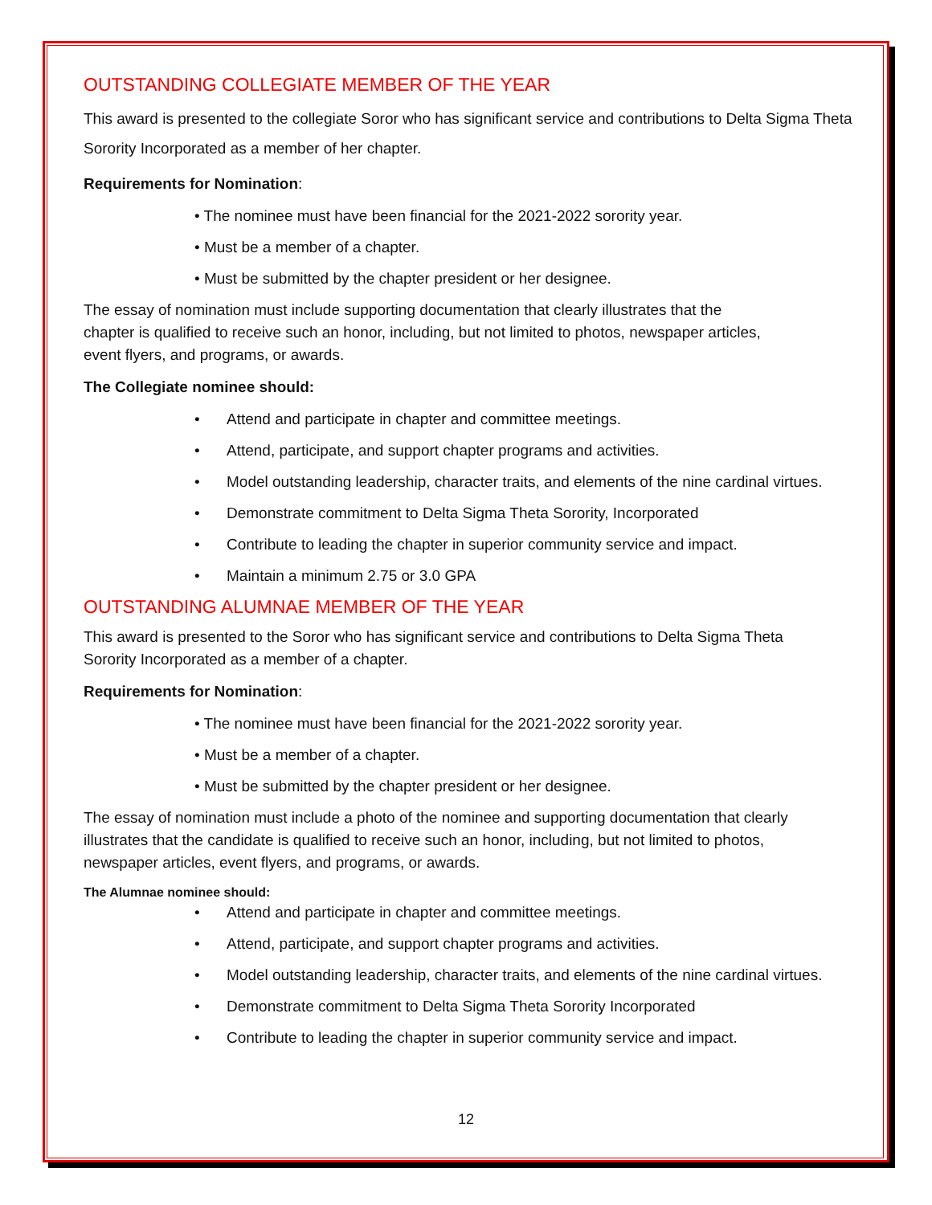OUTSTANDING COLLEGIATE MEMBER OF THE YEAR
This award is presented to the collegiate Soror who has significant service and contributions to Delta Sigma Theta Sorority Incorporated as a member of her chapter.
Requirements for Nomination:
• The nominee must have been financial for the 2021-2022 sorority year.
• Must be a member of a chapter.
• Must be submitted by the chapter president or her designee.
The essay of nomination must include supporting documentation that clearly illustrates that the chapter is qualified to receive such an honor, including, but not limited to photos, newspaper articles, event flyers, and programs, or awards.
The Collegiate nominee should:
• Attend and participate in chapter and committee meetings.
• Attend, participate, and support chapter programs and activities.
• Model outstanding leadership, character traits, and elements of the nine cardinal virtues.
• Demonstrate commitment to Delta Sigma Theta Sorority, Incorporated
• Contribute to leading the chapter in superior community service and impact.
• Maintain a minimum 2.75 or 3.0 GPA
OUTSTANDING ALUMNAE MEMBER OF THE YEAR
This award is presented to the Soror who has significant service and contributions to Delta Sigma Theta Sorority Incorporated as a member of a chapter.
Requirements for Nomination:
• The nominee must have been financial for the 2021-2022 sorority year.
• Must be a member of a chapter.
• Must be submitted by the chapter president or her designee.
The essay of nomination must include a photo of the nominee and supporting documentation that clearly illustrates that the candidate is qualified to receive such an honor, including, but not limited to photos, newspaper articles, event flyers, and programs, or awards.
The Alumnae nominee should:
• Attend and participate in chapter and committee meetings.
• Attend, participate, and support chapter programs and activities.
• Model outstanding leadership, character traits, and elements of the nine cardinal virtues.
• Demonstrate commitment to Delta Sigma Theta Sorority Incorporated
• Contribute to leading the chapter in superior community service and impact.
12